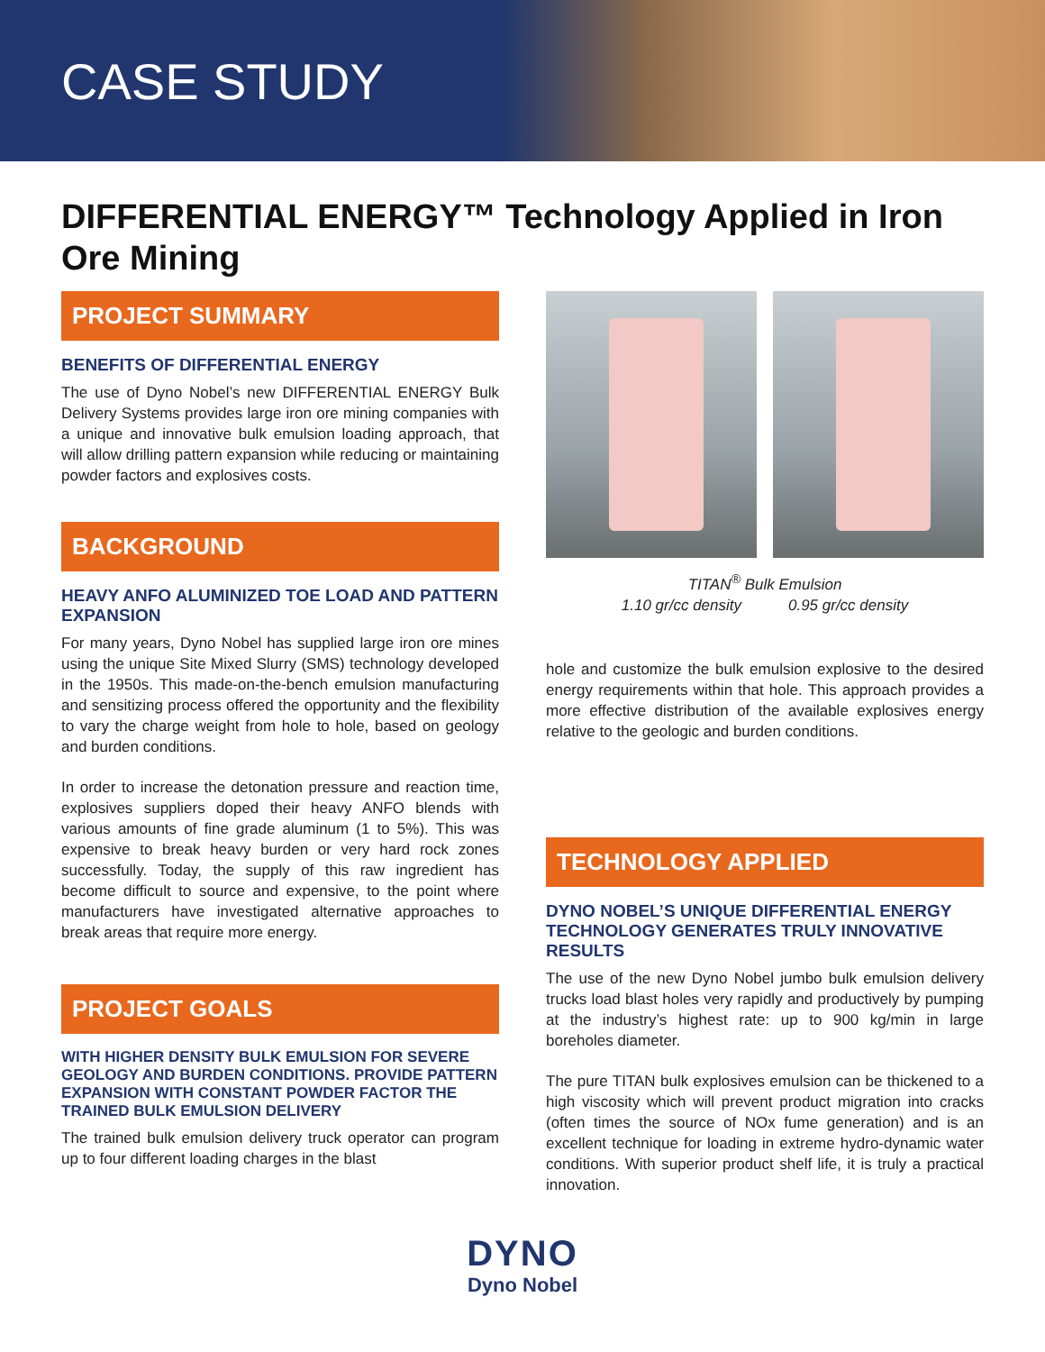CASE STUDY
DIFFERENTIAL ENERGY™ Technology Applied in Iron Ore Mining
PROJECT SUMMARY
BENEFITS OF DIFFERENTIAL ENERGY
The use of Dyno Nobel’s new DIFFERENTIAL ENERGY Bulk Delivery Systems provides large iron ore mining companies with a unique and innovative bulk emulsion loading approach, that will allow drilling pattern expansion while reducing or maintaining powder factors and explosives costs.
BACKGROUND
HEAVY ANFO ALUMINIZED TOE LOAD AND PATTERN EXPANSION
For many years, Dyno Nobel has supplied large iron ore mines using the unique Site Mixed Slurry (SMS) technology developed in the 1950s. This made-on-the-bench emulsion manufacturing and sensitizing process offered the opportunity and the flexibility to vary the charge weight from hole to hole, based on geology and burden conditions.
In order to increase the detonation pressure and reaction time, explosives suppliers doped their heavy ANFO blends with various amounts of fine grade aluminum (1 to 5%). This was expensive to break heavy burden or very hard rock zones successfully. Today, the supply of this raw ingredient has become difficult to source and expensive, to the point where manufacturers have investigated alternative approaches to break areas that require more energy.
PROJECT GOALS
WITH HIGHER DENSITY BULK EMULSION FOR SEVERE GEOLOGY AND BURDEN CONDITIONS. PROVIDE PATTERN EXPANSION WITH CONSTANT POWDER FACTOR THE TRAINED BULK EMULSION DELIVERY
The trained bulk emulsion delivery truck operator can program up to four different loading charges in the blast
TITAN<sup>®</sup> Bulk Emulsion
1.10 gr/cc density 0.95 gr/cc density
hole and customize the bulk emulsion explosive to the desired energy requirements within that hole. This approach provides a more effective distribution of the available explosives energy relative to the geologic and burden conditions.
TECHNOLOGY APPLIED
DYNO NOBEL’S UNIQUE DIFFERENTIAL ENERGY TECHNOLOGY GENERATES TRULY INNOVATIVE RESULTS
The use of the new Dyno Nobel jumbo bulk emulsion delivery trucks load blast holes very rapidly and productively by pumping at the industry’s highest rate: up to 900 kg/min in large boreholes diameter.
The pure TITAN bulk explosives emulsion can be thickened to a high viscosity which will prevent product migration into cracks (often times the source of NOx fume generation) and is an excellent technique for loading in extreme hydro-dynamic water conditions. With superior product shelf life, it is truly a practical innovation.
DYNO
Dyno Nobel